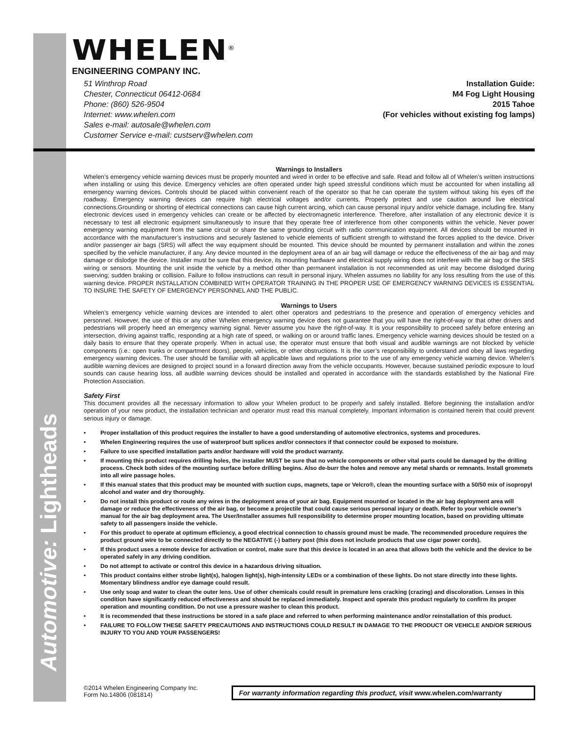Automotive: Lightheads
WHELEN<sup>®</sup>
ENGINEERING COMPANY INC.
51 Winthrop Road
Chester, Connecticut 06412-0684
Phone: (860) 526-9504
Internet: www.whelen.com
Sales e-mail: autosale@whelen.com
Customer Service e-mail: custserv@whelen.com
Installation Guide:
M4 Fog Light Housing
2015 Tahoe
(For vehicles without existing fog lamps)
Warnings to Installers
Whelen’s emergency vehicle warning devices must be properly mounted and wired in order to be effective and safe. Read and follow all of Whelen’s written instructions when installing or using this device. Emergency vehicles are often operated under high speed stressful conditions which must be accounted for when installing all emergency warning devices. Controls should be placed within convenient reach of the operator so that he can operate the system without taking his eyes off the roadway. Emergency warning devices can require high electrical voltages and/or currents. Properly protect and use caution around live electrical connections.Grounding or shorting of electrical connections can cause high current arcing, which can cause personal injury and/or vehicle damage, including fire. Many electronic devices used in emergency vehicles can create or be affected by electromagnetic interference. Therefore, after installation of any electronic device it is necessary to test all electronic equipment simultaneously to insure that they operate free of interference from other components within the vehicle. Never power emergency warning equipment from the same circuit or share the same grounding circuit with radio communication equipment. All devices should be mounted in accordance with the manufacturer’s instructions and securely fastened to vehicle elements of sufficient strength to withstand the forces applied to the device. Driver and/or passenger air bags (SRS) will affect the way equipment should be mounted. This device should be mounted by permanent installation and within the zones specified by the vehicle manufacturer, if any. Any device mounted in the deployment area of an air bag will damage or reduce the effectiveness of the air bag and may damage or dislodge the device. Installer must be sure that this device, its mounting hardware and electrical supply wiring does not interfere with the air bag or the SRS wiring or sensors. Mounting the unit inside the vehicle by a method other than permanent installation is not recommended as unit may become dislodged during swerving; sudden braking or collision. Failure to follow instructions can result in personal injury. Whelen assumes no liability for any loss resulting from the use of this warning device. PROPER INSTALLATION COMBINED WITH OPERATOR TRAINING IN THE PROPER USE OF EMERGENCY WARNING DEVICES IS ESSENTIAL TO INSURE THE SAFETY OF EMERGENCY PERSONNEL AND THE PUBLIC.
Warnings to Users
Whelen’s emergency vehicle warning devices are intended to alert other operators and pedestrians to the presence and operation of emergency vehicles and personnel. However, the use of this or any other Whelen emergency warning device does not guarantee that you will have the right-of-way or that other drivers and pedestrians will properly heed an emergency warning signal. Never assume you have the right-of-way. It is your responsibility to proceed safely before entering an intersection, driving against traffic, responding at a high rate of speed, or walking on or around traffic lanes. Emergency vehicle warning devices should be tested on a daily basis to ensure that they operate properly. When in actual use, the operator must ensure that both visual and audible warnings are not blocked by vehicle components (i.e.: open trunks or compartment doors), people, vehicles, or other obstructions. It is the user’s responsibility to understand and obey all laws regarding emergency warning devices. The user should be familiar with all applicable laws and regulations prior to the use of any emergency vehicle warning device. Whelen’s audible warning devices are designed to project sound in a forward direction away from the vehicle occupants. However, because sustained periodic exposure to loud sounds can cause hearing loss, all audible warning devices should be installed and operated in accordance with the standards established by the National Fire Protection Association.
Safety First
This document provides all the necessary information to allow your Whelen product to be properly and safely installed. Before beginning the installation and/or operation of your new product, the installation technician and operator must read this manual completely. Important information is contained herein that could prevent serious injury or damage.
• Proper installation of this product requires the installer to have a good understanding of automotive electronics, systems and procedures.
• Whelen Engineering requires the use of waterproof butt splices and/or connectors if that connector could be exposed to moisture.
• Failure to use specified installation parts and/or hardware will void the product warranty.
• If mounting this product requires drilling holes, the installer MUST be sure that no vehicle components or other vital parts could be damaged by the drilling process. Check both sides of the mounting surface before drilling begins. Also de-burr the holes and remove any metal shards or remnants. Install grommets into all wire passage holes.
• If this manual states that this product may be mounted with suction cups, magnets, tape or Velcro®, clean the mounting surface with a 50/50 mix of isopropyl alcohol and water and dry thoroughly.
• Do not install this product or route any wires in the deployment area of your air bag. Equipment mounted or located in the air bag deployment area will damage or reduce the effectiveness of the air bag, or become a projectile that could cause serious personal injury or death. Refer to your vehicle owner’s manual for the air bag deployment area. The User/Installer assumes full responsibility to determine proper mounting location, based on providing ultimate safety to all passengers inside the vehicle.
• For this product to operate at optimum efficiency, a good electrical connection to chassis ground must be made. The recommended procedure requires the product ground wire to be connected directly to the NEGATIVE (-) battery post (this does not include products that use cigar power cords).
• If this product uses a remote device for activation or control, make sure that this device is located in an area that allows both the vehicle and the device to be operated safely in any driving condition.
• Do not attempt to activate or control this device in a hazardous driving situation.
• This product contains either strobe light(s), halogen light(s), high-intensity LEDs or a combination of these lights. Do not stare directly into these lights. Momentary blindness and/or eye damage could result.
• Use only soap and water to clean the outer lens. Use of other chemicals could result in premature lens cracking (crazing) and discoloration. Lenses in this condition have significantly reduced effectiveness and should be replaced immediately. Inspect and operate this product regularly to confirm its proper operation and mounting condition. Do not use a pressure washer to clean this product.
• It is recommended that these instructions be stored in a safe place and referred to when performing maintenance and/or reinstallation of this product.
• FAILURE TO FOLLOW THESE SAFETY PRECAUTIONS AND INSTRUCTIONS COULD RESULT IN DAMAGE TO THE PRODUCT OR VEHICLE AND/OR SERIOUS INJURY TO YOU AND YOUR PASSENGERS!
©2014 Whelen Engineering Company Inc.
Form No.14806 (081814)
For warranty information regarding this product, visit www.whelen.com/warranty